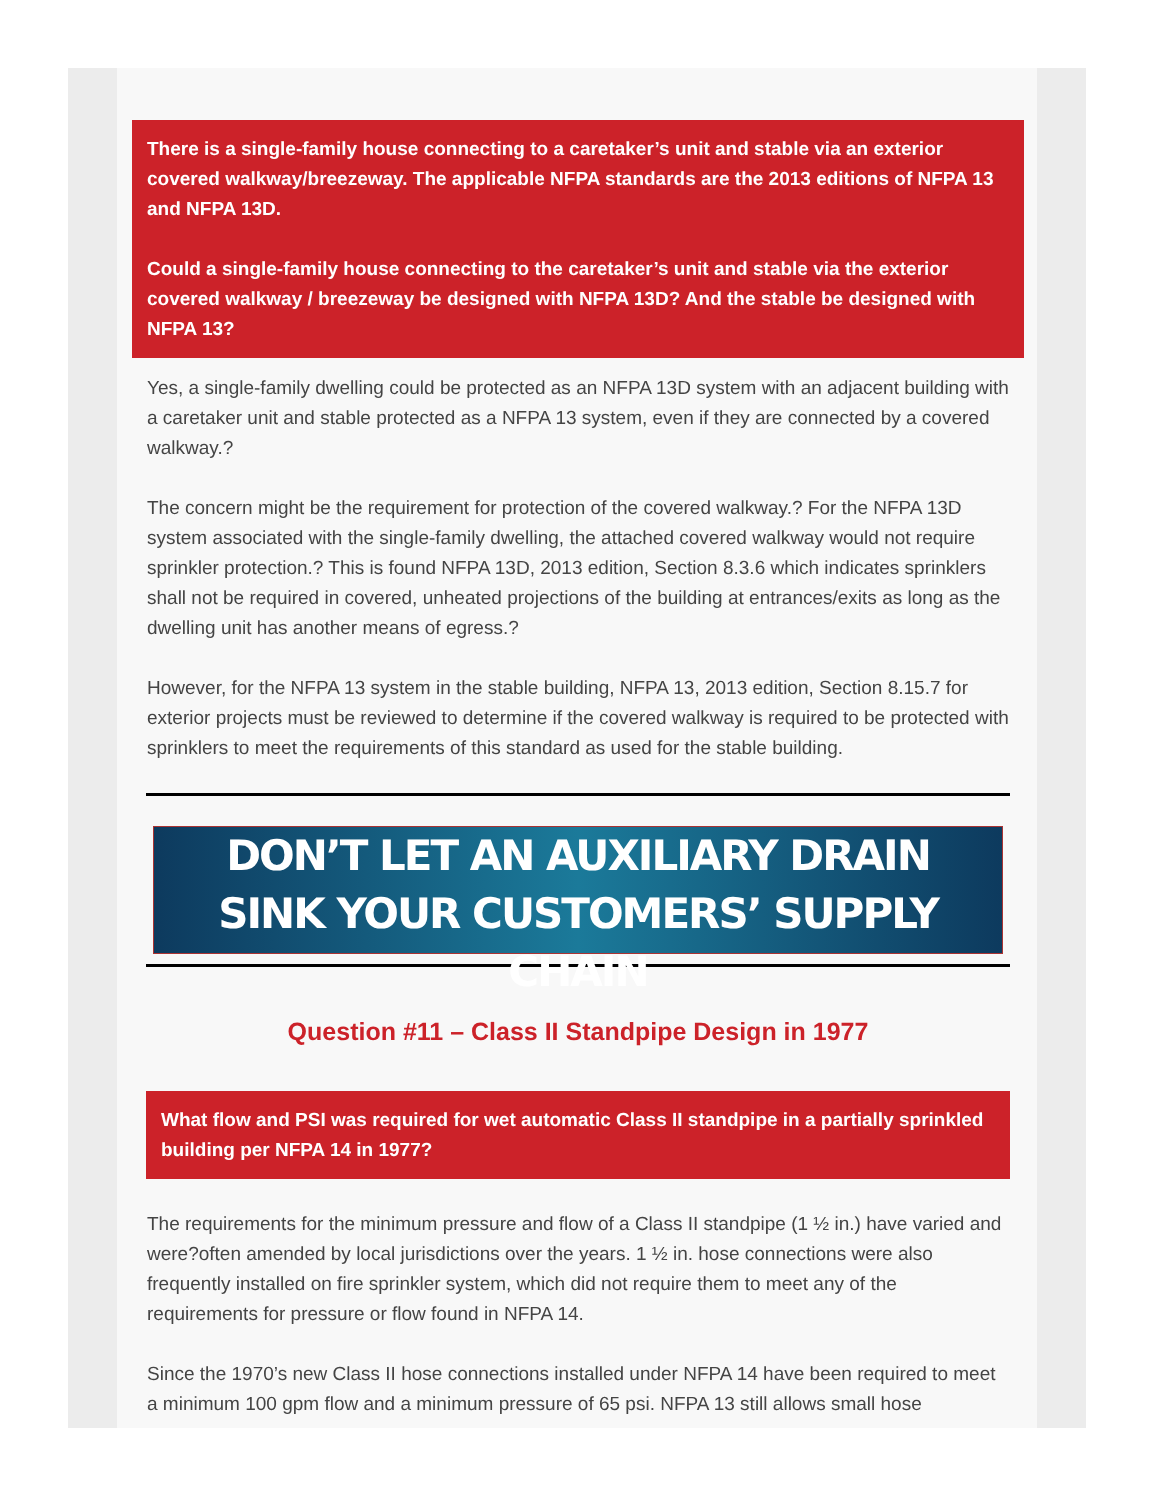There is a single-family house connecting to a caretaker’s unit and stable via an exterior covered walkway/breezeway. The applicable NFPA standards are the 2013 editions of NFPA 13 and NFPA 13D.
Could a single-family house connecting to the caretaker’s unit and stable via the exterior covered walkway / breezeway be designed with NFPA 13D? And the stable be designed with NFPA 13?
Yes, a single-family dwelling could be protected as an NFPA 13D system with an adjacent building with a caretaker unit and stable protected as a NFPA 13 system, even if they are connected by a covered walkway.?
The concern might be the requirement for protection of the covered walkway.? For the NFPA 13D system associated with the single-family dwelling, the attached covered walkway would not require sprinkler protection.? This is found NFPA 13D, 2013 edition, Section 8.3.6 which indicates sprinklers shall not be required in covered, unheated projections of the building at entrances/exits as long as the dwelling unit has another means of egress.?
However, for the NFPA 13 system in the stable building, NFPA 13, 2013 edition, Section 8.15.7 for exterior projects must be reviewed to determine if the covered walkway is required to be protected with sprinklers to meet the requirements of this standard as used for the stable building.
DON’T LET AN AUXILIARY DRAIN
SINK YOUR CUSTOMERS’ SUPPLY CHAIN
Question #11 – Class II Standpipe Design in 1977
What flow and PSI was required for wet automatic Class II standpipe in a partially sprinkled building per NFPA 14 in 1977?
The requirements for the minimum pressure and flow of a Class II standpipe (1 ½ in.) have varied and were?often amended by local jurisdictions over the years. 1 ½ in. hose connections were also frequently installed on fire sprinkler system, which did not require them to meet any of the requirements for pressure or flow found in NFPA 14.
Since the 1970’s new Class II hose connections installed under NFPA 14 have been required to meet a minimum 100 gpm flow and a minimum pressure of 65 psi. NFPA 13 still allows small hose